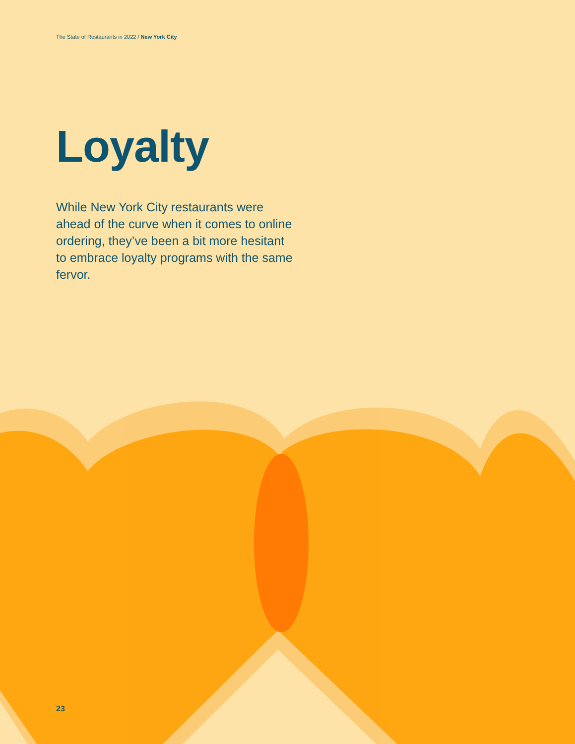The State of Restaurants in 2022 / New York City
Loyalty
While New York City restaurants were ahead of the curve when it comes to online ordering, they’ve been a bit more hesitant to embrace loyalty programs with the same fervor.
23